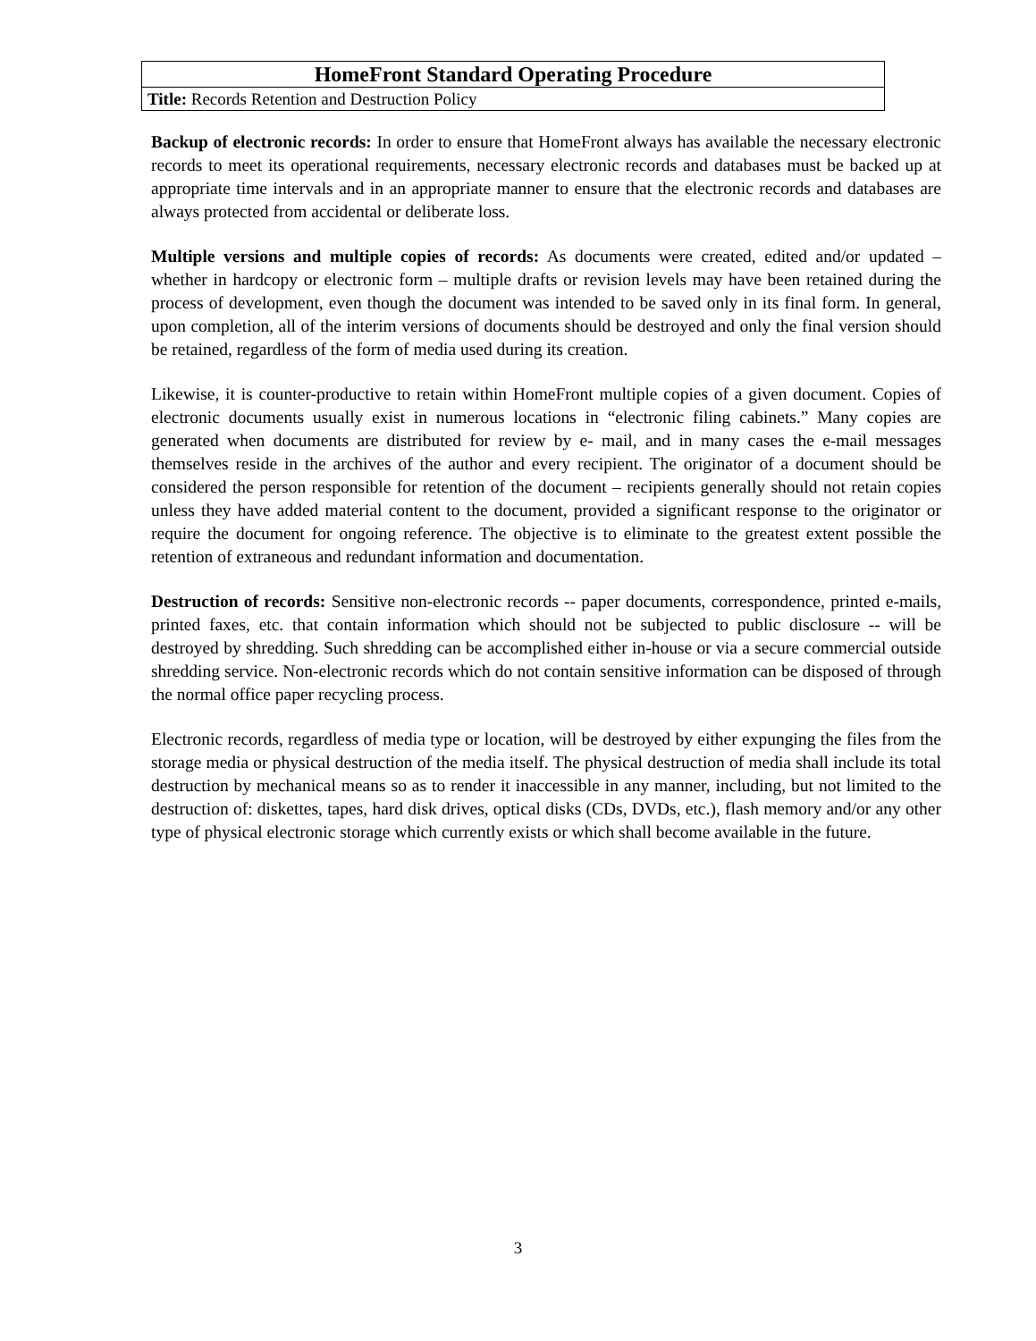| HomeFront Standard Operating Procedure |
| Title: Records Retention and Destruction Policy |
Backup of electronic records: In order to ensure that HomeFront always has available the necessary electronic records to meet its operational requirements, necessary electronic records and databases must be backed up at appropriate time intervals and in an appropriate manner to ensure that the electronic records and databases are always protected from accidental or deliberate loss.
Multiple versions and multiple copies of records: As documents were created, edited and/or updated – whether in hardcopy or electronic form – multiple drafts or revision levels may have been retained during the process of development, even though the document was intended to be saved only in its final form. In general, upon completion, all of the interim versions of documents should be destroyed and only the final version should be retained, regardless of the form of media used during its creation.
Likewise, it is counter-productive to retain within HomeFront multiple copies of a given document. Copies of electronic documents usually exist in numerous locations in “electronic filing cabinets.” Many copies are generated when documents are distributed for review by e- mail, and in many cases the e-mail messages themselves reside in the archives of the author and every recipient. The originator of a document should be considered the person responsible for retention of the document – recipients generally should not retain copies unless they have added material content to the document, provided a significant response to the originator or require the document for ongoing reference. The objective is to eliminate to the greatest extent possible the retention of extraneous and redundant information and documentation.
Destruction of records: Sensitive non-electronic records -- paper documents, correspondence, printed e-mails, printed faxes, etc. that contain information which should not be subjected to public disclosure -- will be destroyed by shredding. Such shredding can be accomplished either in-house or via a secure commercial outside shredding service. Non-electronic records which do not contain sensitive information can be disposed of through the normal office paper recycling process.
Electronic records, regardless of media type or location, will be destroyed by either expunging the files from the storage media or physical destruction of the media itself. The physical destruction of media shall include its total destruction by mechanical means so as to render it inaccessible in any manner, including, but not limited to the destruction of: diskettes, tapes, hard disk drives, optical disks (CDs, DVDs, etc.), flash memory and/or any other type of physical electronic storage which currently exists or which shall become available in the future.
3